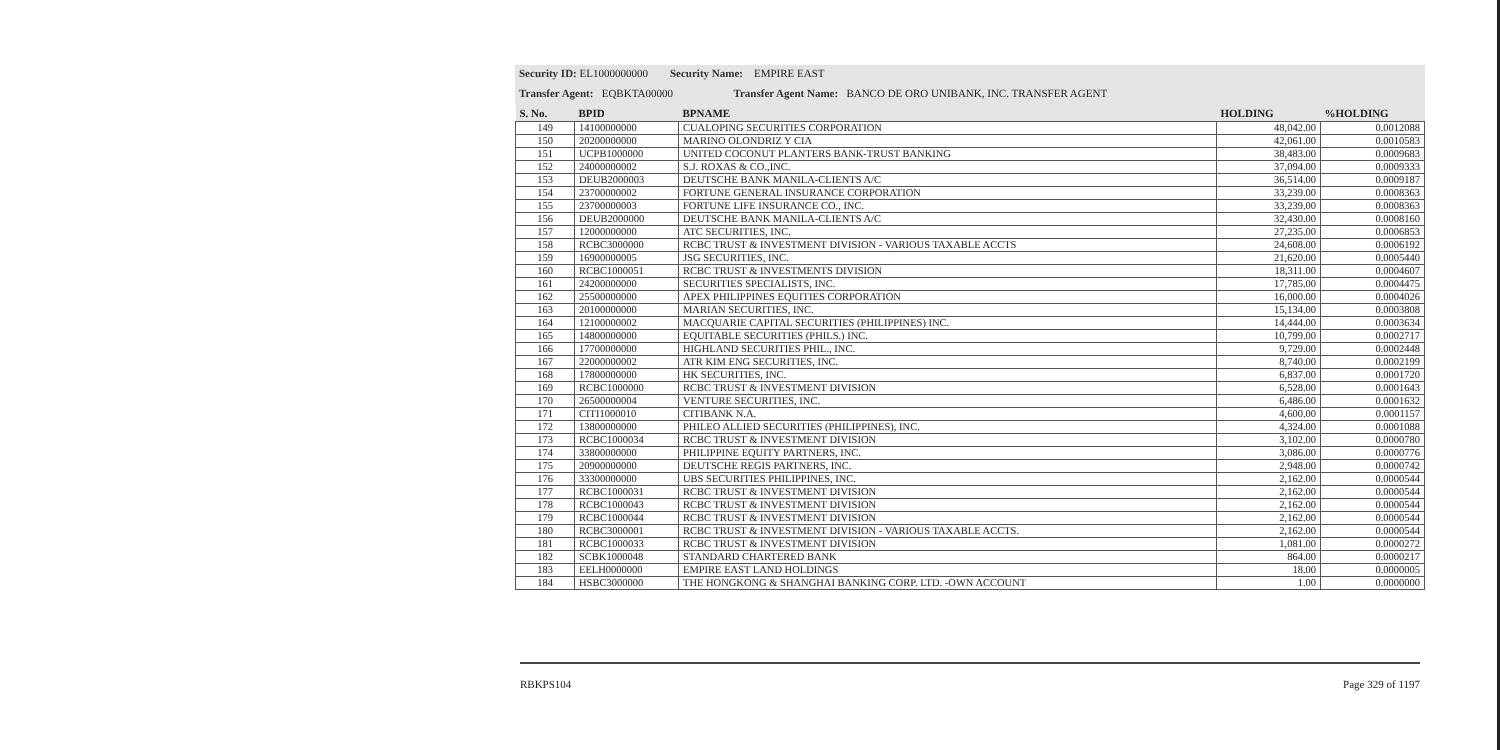Security ID: EL1000000000 Security Name: EMPIRE EAST
Transfer Agent: EQBKTA00000 Transfer Agent Name: BANCO DE ORO UNIBANK, INC. TRANSFER AGENT
| S. No. | BPID | BPNAME | HOLDING | %HOLDING |
| --- | --- | --- | --- | --- |
| 149 | 14100000000 | CUALOPING SECURITIES CORPORATION | 48,042.00 | 0.0012088 |
| 150 | 20200000000 | MARINO OLONDRIZ Y CIA | 42,061.00 | 0.0010583 |
| 151 | UCPB1000000 | UNITED COCONUT PLANTERS BANK-TRUST BANKING | 38,483.00 | 0.0009683 |
| 152 | 24000000002 | S.J. ROXAS & CO.,INC. | 37,094.00 | 0.0009333 |
| 153 | DEUB2000003 | DEUTSCHE BANK MANILA-CLIENTS A/C | 36,514.00 | 0.0009187 |
| 154 | 23700000002 | FORTUNE GENERAL INSURANCE CORPORATION | 33,239.00 | 0.0008363 |
| 155 | 23700000003 | FORTUNE LIFE INSURANCE CO., INC. | 33,239.00 | 0.0008363 |
| 156 | DEUB2000000 | DEUTSCHE BANK MANILA-CLIENTS A/C | 32,430.00 | 0.0008160 |
| 157 | 12000000000 | ATC SECURITIES, INC. | 27,235.00 | 0.0006853 |
| 158 | RCBC3000000 | RCBC TRUST & INVESTMENT DIVISION - VARIOUS TAXABLE ACCTS | 24,608.00 | 0.0006192 |
| 159 | 16900000005 | JSG SECURITIES, INC. | 21,620.00 | 0.0005440 |
| 160 | RCBC1000051 | RCBC TRUST & INVESTMENTS DIVISION | 18,311.00 | 0.0004607 |
| 161 | 24200000000 | SECURITIES SPECIALISTS, INC. | 17,785.00 | 0.0004475 |
| 162 | 25500000000 | APEX PHILIPPINES EQUITIES CORPORATION | 16,000.00 | 0.0004026 |
| 163 | 20100000000 | MARIAN SECURITIES, INC. | 15,134.00 | 0.0003808 |
| 164 | 12100000002 | MACQUARIE CAPITAL SECURITIES (PHILIPPINES) INC. | 14,444.00 | 0.0003634 |
| 165 | 14800000000 | EQUITABLE SECURITIES (PHILS.) INC. | 10,799.00 | 0.0002717 |
| 166 | 17700000000 | HIGHLAND SECURITIES PHIL., INC. | 9,729.00 | 0.0002448 |
| 167 | 22000000002 | ATR KIM ENG SECURITIES, INC. | 8,740.00 | 0.0002199 |
| 168 | 17800000000 | HK SECURITIES, INC. | 6,837.00 | 0.0001720 |
| 169 | RCBC1000000 | RCBC TRUST & INVESTMENT DIVISION | 6,528.00 | 0.0001643 |
| 170 | 26500000004 | VENTURE SECURITIES, INC. | 6,486.00 | 0.0001632 |
| 171 | CITI1000010 | CITIBANK N.A. | 4,600.00 | 0.0001157 |
| 172 | 13800000000 | PHILEO ALLIED SECURITIES (PHILIPPINES), INC. | 4,324.00 | 0.0001088 |
| 173 | RCBC1000034 | RCBC TRUST & INVESTMENT DIVISION | 3,102.00 | 0.0000780 |
| 174 | 33800000000 | PHILIPPINE EQUITY PARTNERS, INC. | 3,086.00 | 0.0000776 |
| 175 | 20900000000 | DEUTSCHE REGIS PARTNERS, INC. | 2,948.00 | 0.0000742 |
| 176 | 33300000000 | UBS SECURITIES PHILIPPINES, INC. | 2,162.00 | 0.0000544 |
| 177 | RCBC1000031 | RCBC TRUST & INVESTMENT DIVISION | 2,162.00 | 0.0000544 |
| 178 | RCBC1000043 | RCBC TRUST & INVESTMENT DIVISION | 2,162.00 | 0.0000544 |
| 179 | RCBC1000044 | RCBC TRUST & INVESTMENT DIVISION | 2,162.00 | 0.0000544 |
| 180 | RCBC3000001 | RCBC TRUST & INVESTMENT DIVISION - VARIOUS TAXABLE ACCTS. | 2,162.00 | 0.0000544 |
| 181 | RCBC1000033 | RCBC TRUST & INVESTMENT DIVISION | 1,081.00 | 0.0000272 |
| 182 | SCBK1000048 | STANDARD CHARTERED BANK | 864.00 | 0.0000217 |
| 183 | EELH0000000 | EMPIRE EAST LAND HOLDINGS | 18.00 | 0.0000005 |
| 184 | HSBC3000000 | THE HONGKONG & SHANGHAI BANKING CORP. LTD. -OWN ACCOUNT | 1.00 | 0.0000000 |
RBKPS104 Page 329 of 1197